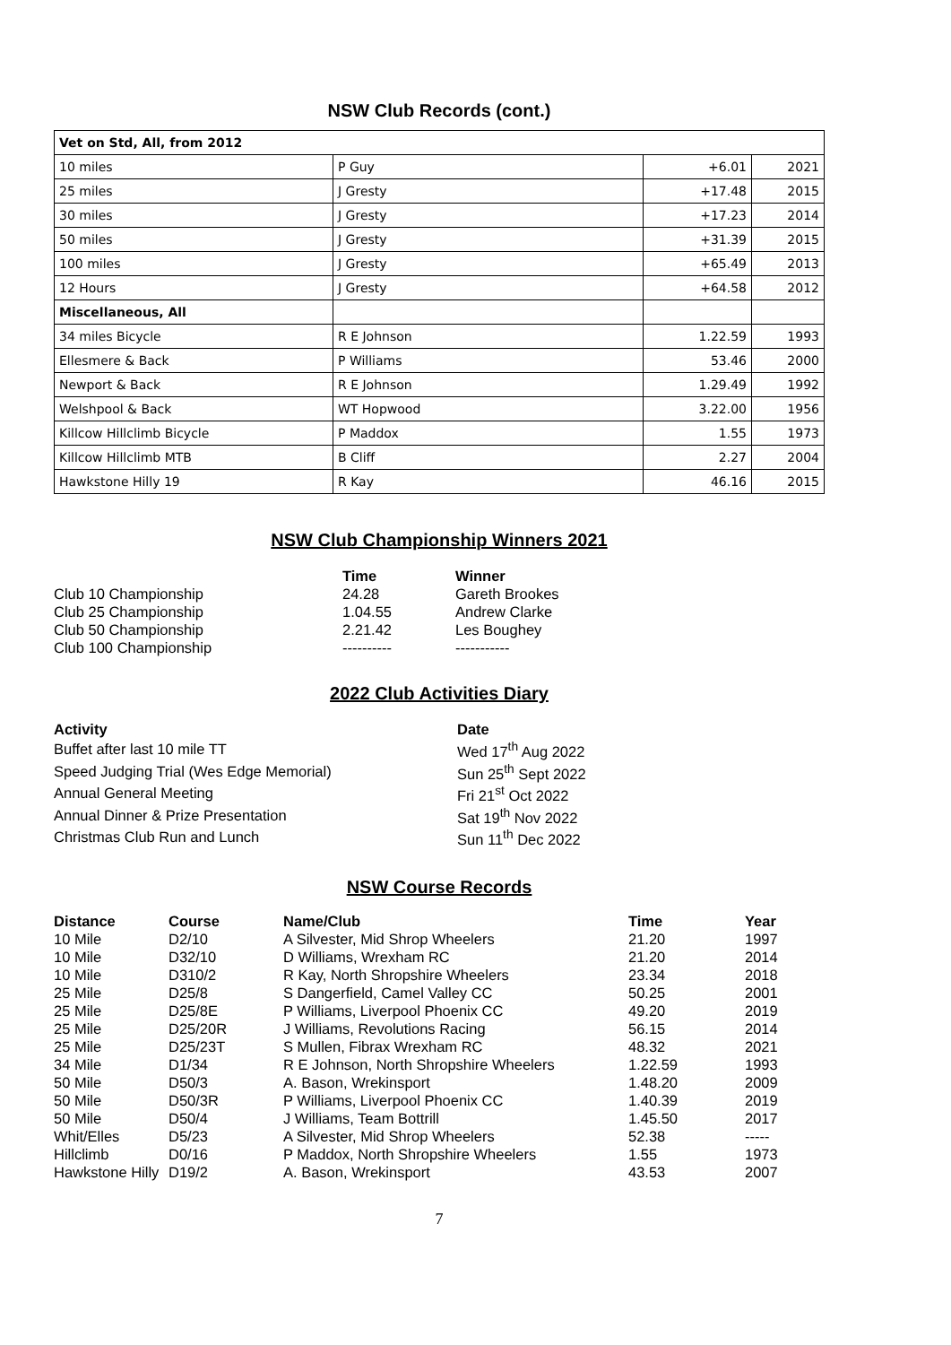NSW Club Records (cont.)
| Vet on Std, All, from 2012 | | | |
| 10 miles | P Guy | +6.01 | 2021 |
| 25 miles | J Gresty | +17.48 | 2015 |
| 30 miles | J Gresty | +17.23 | 2014 |
| 50 miles | J Gresty | +31.39 | 2015 |
| 100 miles | J Gresty | +65.49 | 2013 |
| 12 Hours | J Gresty | +64.58 | 2012 |
| Miscellaneous, All | | | |
| 34 miles Bicycle | R E Johnson | 1.22.59 | 1993 |
| Ellesmere & Back | P Williams | 53.46 | 2000 |
| Newport & Back | R E Johnson | 1.29.49 | 1992 |
| Welshpool & Back | WT Hopwood | 3.22.00 | 1956 |
| Killcow Hillclimb Bicycle | P Maddox | 1.55 | 1973 |
| Killcow Hillclimb MTB | B Cliff | 2.27 | 2004 |
| Hawkstone Hilly 19 | R Kay | 46.16 | 2015 |
NSW Club Championship Winners 2021
| | Time | Winner |
| --- | --- | --- |
| Club 10 Championship | 24.28 | Gareth Brookes |
| Club 25 Championship | 1.04.55 | Andrew Clarke |
| Club 50 Championship | 2.21.42 | Les Boughey |
| Club 100 Championship | ---------- | ----------- |
2022 Club Activities Diary
| Activity | Date |
| --- | --- |
| Buffet after last 10 mile TT | Wed 17<sup>th</sup> Aug 2022 |
| Speed Judging Trial (Wes Edge Memorial) | Sun 25<sup>th</sup> Sept 2022 |
| Annual General Meeting | Fri 21<sup>st</sup> Oct 2022 |
| Annual Dinner & Prize Presentation | Sat 19<sup>th</sup> Nov 2022 |
| Christmas Club Run and Lunch | Sun 11<sup>th</sup> Dec 2022 |
NSW Course Records
| Distance | Course | Name/Club | Time | Year |
| --- | --- | --- | --- | --- |
| 10 Mile | D2/10 | A Silvester, Mid Shrop Wheelers | 21.20 | 1997 |
| 10 Mile | D32/10 | D Williams, Wrexham RC | 21.20 | 2014 |
| 10 Mile | D310/2 | R Kay, North Shropshire Wheelers | 23.34 | 2018 |
| 25 Mile | D25/8 | S Dangerfield, Camel Valley CC | 50.25 | 2001 |
| 25 Mile | D25/8E | P Williams, Liverpool Phoenix CC | 49.20 | 2019 |
| 25 Mile | D25/20R | J Williams, Revolutions Racing | 56.15 | 2014 |
| 25 Mile | D25/23T | S Mullen, Fibrax Wrexham RC | 48.32 | 2021 |
| 34 Mile | D1/34 | R E Johnson, North Shropshire Wheelers | 1.22.59 | 1993 |
| 50 Mile | D50/3 | A. Bason, Wrekinsport | 1.48.20 | 2009 |
| 50 Mile | D50/3R | P Williams, Liverpool Phoenix CC | 1.40.39 | 2019 |
| 50 Mile | D50/4 | J Williams, Team Bottrill | 1.45.50 | 2017 |
| Whit/Elles | D5/23 | A Silvester, Mid Shrop Wheelers | 52.38 | ----- |
| Hillclimb | D0/16 | P Maddox, North Shropshire Wheelers | 1.55 | 1973 |
| Hawkstone Hilly | D19/2 | A. Bason, Wrekinsport | 43.53 | 2007 |
7